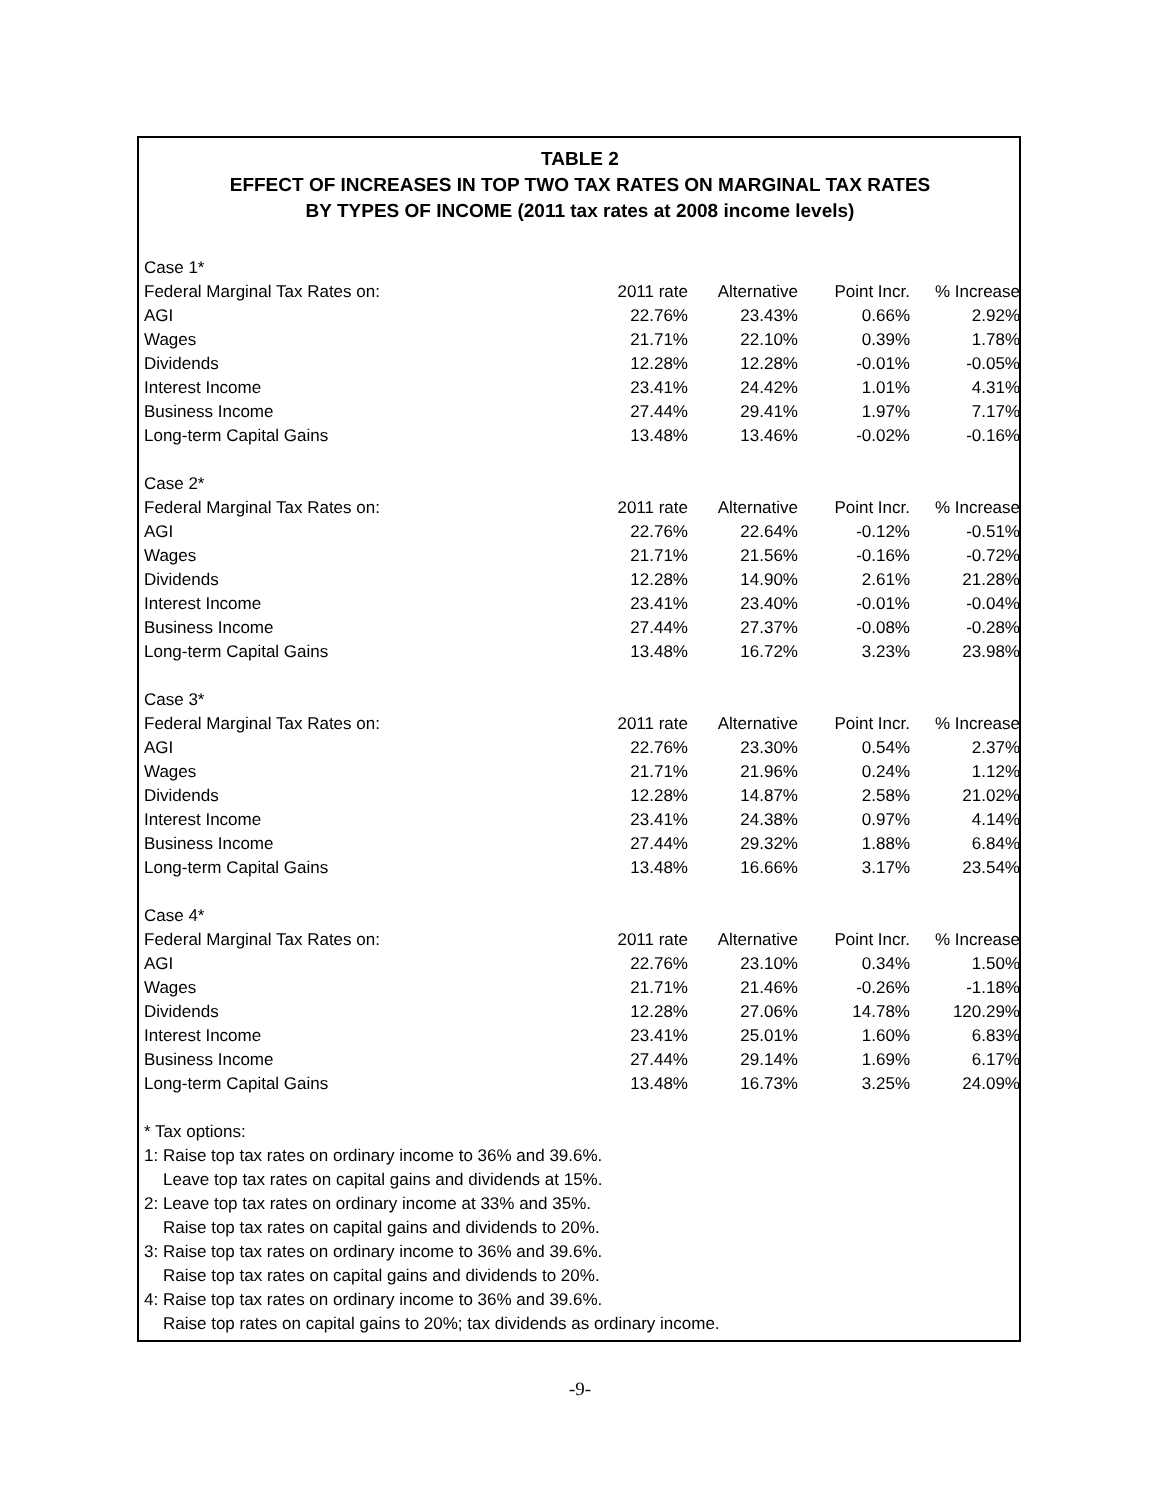TABLE 2
EFFECT OF INCREASES IN TOP TWO TAX RATES ON MARGINAL TAX RATES
BY TYPES OF INCOME (2011 tax rates at 2008 income levels)
| Case 1* | | | | |
| Federal Marginal Tax Rates on: | 2011 rate | Alternative | Point Incr. | % Increase |
| AGI | 22.76% | 23.43% | 0.66% | 2.92% |
| Wages | 21.71% | 22.10% | 0.39% | 1.78% |
| Dividends | 12.28% | 12.28% | -0.01% | -0.05% |
| Interest Income | 23.41% | 24.42% | 1.01% | 4.31% |
| Business Income | 27.44% | 29.41% | 1.97% | 7.17% |
| Long-term Capital Gains | 13.48% | 13.46% | -0.02% | -0.16% |
| Case 2* | | | | |
| Federal Marginal Tax Rates on: | 2011 rate | Alternative | Point Incr. | % Increase |
| AGI | 22.76% | 22.64% | -0.12% | -0.51% |
| Wages | 21.71% | 21.56% | -0.16% | -0.72% |
| Dividends | 12.28% | 14.90% | 2.61% | 21.28% |
| Interest Income | 23.41% | 23.40% | -0.01% | -0.04% |
| Business Income | 27.44% | 27.37% | -0.08% | -0.28% |
| Long-term Capital Gains | 13.48% | 16.72% | 3.23% | 23.98% |
| Case 3* | | | | |
| Federal Marginal Tax Rates on: | 2011 rate | Alternative | Point Incr. | % Increase |
| AGI | 22.76% | 23.30% | 0.54% | 2.37% |
| Wages | 21.71% | 21.96% | 0.24% | 1.12% |
| Dividends | 12.28% | 14.87% | 2.58% | 21.02% |
| Interest Income | 23.41% | 24.38% | 0.97% | 4.14% |
| Business Income | 27.44% | 29.32% | 1.88% | 6.84% |
| Long-term Capital Gains | 13.48% | 16.66% | 3.17% | 23.54% |
| Case 4* | | | | |
| Federal Marginal Tax Rates on: | 2011 rate | Alternative | Point Incr. | % Increase |
| AGI | 22.76% | 23.10% | 0.34% | 1.50% |
| Wages | 21.71% | 21.46% | -0.26% | -1.18% |
| Dividends | 12.28% | 27.06% | 14.78% | 120.29% |
| Interest Income | 23.41% | 25.01% | 1.60% | 6.83% |
| Business Income | 27.44% | 29.14% | 1.69% | 6.17% |
| Long-term Capital Gains | 13.48% | 16.73% | 3.25% | 24.09% |
* Tax options:
1: Raise top tax rates on ordinary income to 36% and 39.6%.
Leave top tax rates on capital gains and dividends at 15%.
2: Leave top tax rates on ordinary income at 33% and 35%.
Raise top tax rates on capital gains and dividends to 20%.
3: Raise top tax rates on ordinary income to 36% and 39.6%.
Raise top tax rates on capital gains and dividends to 20%.
4: Raise top tax rates on ordinary income to 36% and 39.6%.
Raise top rates on capital gains to 20%; tax dividends as ordinary income.
-9-